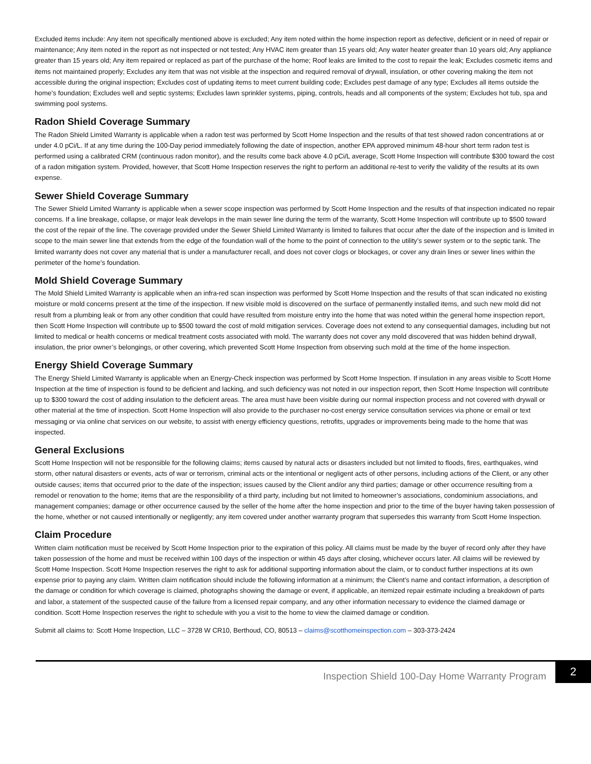Excluded items include: Any item not specifically mentioned above is excluded; Any item noted within the home inspection report as defective, deficient or in need of repair or maintenance; Any item noted in the report as not inspected or not tested; Any HVAC item greater than 15 years old; Any water heater greater than 10 years old; Any appliance greater than 15 years old; Any item repaired or replaced as part of the purchase of the home; Roof leaks are limited to the cost to repair the leak; Excludes cosmetic items and items not maintained properly; Excludes any item that was not visible at the inspection and required removal of drywall, insulation, or other covering making the item not accessible during the original inspection; Excludes cost of updating items to meet current building code; Excludes pest damage of any type; Excludes all items outside the home’s foundation; Excludes well and septic systems; Excludes lawn sprinkler systems, piping, controls, heads and all components of the system; Excludes hot tub, spa and swimming pool systems.
Radon Shield Coverage Summary
The Radon Shield Limited Warranty is applicable when a radon test was performed by Scott Home Inspection and the results of that test showed radon concentrations at or under 4.0 pCi/L. If at any time during the 100-Day period immediately following the date of inspection, another EPA approved minimum 48-hour short term radon test is performed using a calibrated CRM (continuous radon monitor), and the results come back above 4.0 pCi/L average, Scott Home Inspection will contribute $300 toward the cost of a radon mitigation system. Provided, however, that Scott Home Inspection reserves the right to perform an additional re-test to verify the validity of the results at its own expense.
Sewer Shield Coverage Summary
The Sewer Shield Limited Warranty is applicable when a sewer scope inspection was performed by Scott Home Inspection and the results of that inspection indicated no repair concerns. If a line breakage, collapse, or major leak develops in the main sewer line during the term of the warranty, Scott Home Inspection will contribute up to $500 toward the cost of the repair of the line. The coverage provided under the Sewer Shield Limited Warranty is limited to failures that occur after the date of the inspection and is limited in scope to the main sewer line that extends from the edge of the foundation wall of the home to the point of connection to the utility’s sewer system or to the septic tank. The limited warranty does not cover any material that is under a manufacturer recall, and does not cover clogs or blockages, or cover any drain lines or sewer lines within the perimeter of the home’s foundation.
Mold Shield Coverage Summary
The Mold Shield Limited Warranty is applicable when an infra-red scan inspection was performed by Scott Home Inspection and the results of that scan indicated no existing moisture or mold concerns present at the time of the inspection. If new visible mold is discovered on the surface of permanently installed items, and such new mold did not result from a plumbing leak or from any other condition that could have resulted from moisture entry into the home that was noted within the general home inspection report, then Scott Home Inspection will contribute up to $500 toward the cost of mold mitigation services. Coverage does not extend to any consequential damages, including but not limited to medical or health concerns or medical treatment costs associated with mold. The warranty does not cover any mold discovered that was hidden behind drywall, insulation, the prior owner’s belongings, or other covering, which prevented Scott Home Inspection from observing such mold at the time of the home inspection.
Energy Shield Coverage Summary
The Energy Shield Limited Warranty is applicable when an Energy-Check inspection was performed by Scott Home Inspection. If insulation in any areas visible to Scott Home Inspection at the time of inspection is found to be deficient and lacking, and such deficiency was not noted in our inspection report, then Scott Home Inspection will contribute up to $300 toward the cost of adding insulation to the deficient areas. The area must have been visible during our normal inspection process and not covered with drywall or other material at the time of inspection. Scott Home Inspection will also provide to the purchaser no-cost energy service consultation services via phone or email or text messaging or via online chat services on our website, to assist with energy efficiency questions, retrofits, upgrades or improvements being made to the home that was inspected.
General Exclusions
Scott Home Inspection will not be responsible for the following claims; items caused by natural acts or disasters included but not limited to floods, fires, earthquakes, wind storm, other natural disasters or events, acts of war or terrorism, criminal acts or the intentional or negligent acts of other persons, including actions of the Client, or any other outside causes; items that occurred prior to the date of the inspection; issues caused by the Client and/or any third parties; damage or other occurrence resulting from a remodel or renovation to the home; items that are the responsibility of a third party, including but not limited to homeowner’s associations, condominium associations, and management companies; damage or other occurrence caused by the seller of the home after the home inspection and prior to the time of the buyer having taken possession of the home, whether or not caused intentionally or negligently; any item covered under another warranty program that supersedes this warranty from Scott Home Inspection.
Claim Procedure
Written claim notification must be received by Scott Home Inspection prior to the expiration of this policy. All claims must be made by the buyer of record only after they have taken possession of the home and must be received within 100 days of the inspection or within 45 days after closing, whichever occurs later. All claims will be reviewed by Scott Home Inspection. Scott Home Inspection reserves the right to ask for additional supporting information about the claim, or to conduct further inspections at its own expense prior to paying any claim. Written claim notification should include the following information at a minimum; the Client’s name and contact information, a description of the damage or condition for which coverage is claimed, photographs showing the damage or event, if applicable, an itemized repair estimate including a breakdown of parts and labor, a statement of the suspected cause of the failure from a licensed repair company, and any other information necessary to evidence the claimed damage or condition. Scott Home Inspection reserves the right to schedule with you a visit to the home to view the claimed damage or condition.
Submit all claims to: Scott Home Inspection, LLC – 3728 W CR10, Berthoud, CO, 80513 – claims@scotthomeinspection.com – 303-373-2424
Inspection Shield 100-Day Home Warranty Program
2